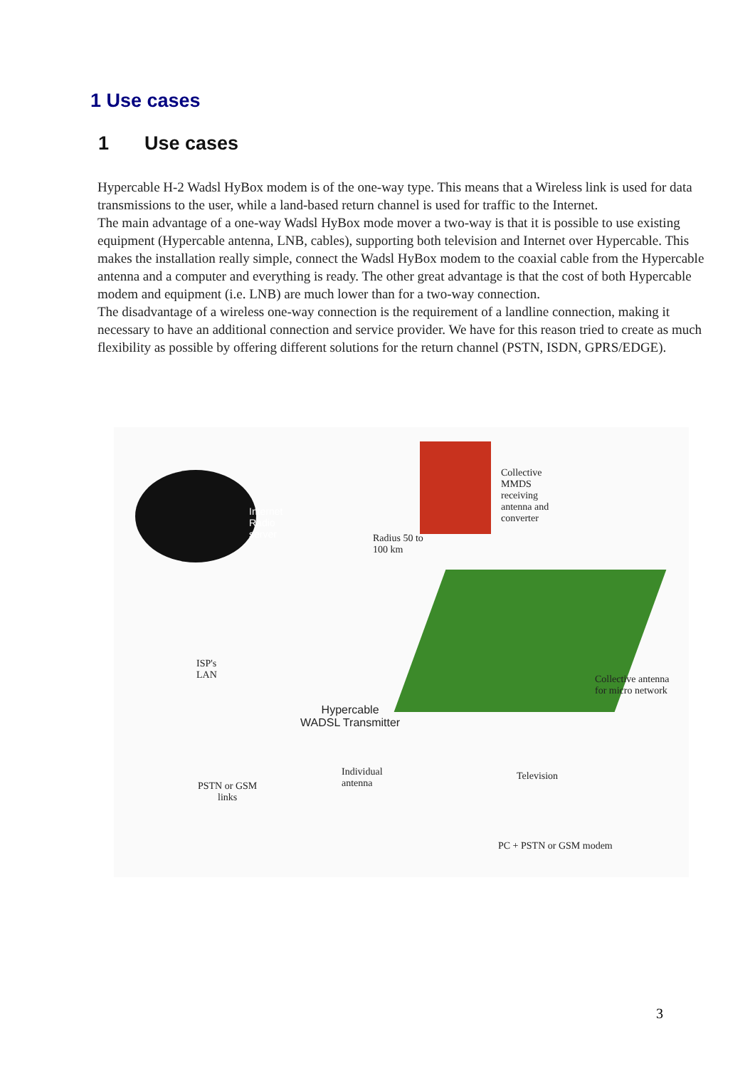1 Use cases
1 Use cases
Hypercable H-2 Wadsl HyBox modem is of the one-way type. This means that a Wireless link is used for data transmissions to the user, while a land-based return channel is used for traffic to the Internet.
The main advantage of a one-way Wadsl HyBox mode mover a two-way is that it is possible to use existing equipment (Hypercable antenna, LNB, cables), supporting both television and Internet over Hypercable. This makes the installation really simple, connect the Wadsl HyBox modem to the coaxial cable from the Hypercable antenna and a computer and everything is ready. The other great advantage is that the cost of both Hypercable modem and equipment (i.e. LNB) are much lower than for a two-way connection.
The disadvantage of a wireless one-way connection is the requirement of a landline connection, making it necessary to have an additional connection and service provider. We have for this reason tried to create as much flexibility as possible by offering different solutions for the return channel (PSTN, ISDN, GPRS/EDGE).
Internet
Radio
server
Collective
MMDS
receiving
antenna and
converter
Radius 50 to
100 km
ISP's
LAN
Hypercable
WADSL Transmitter
Collective antenna
for micro network
Individual
antenna
Television
PSTN or GSM
links
PC + PSTN or GSM modem
3